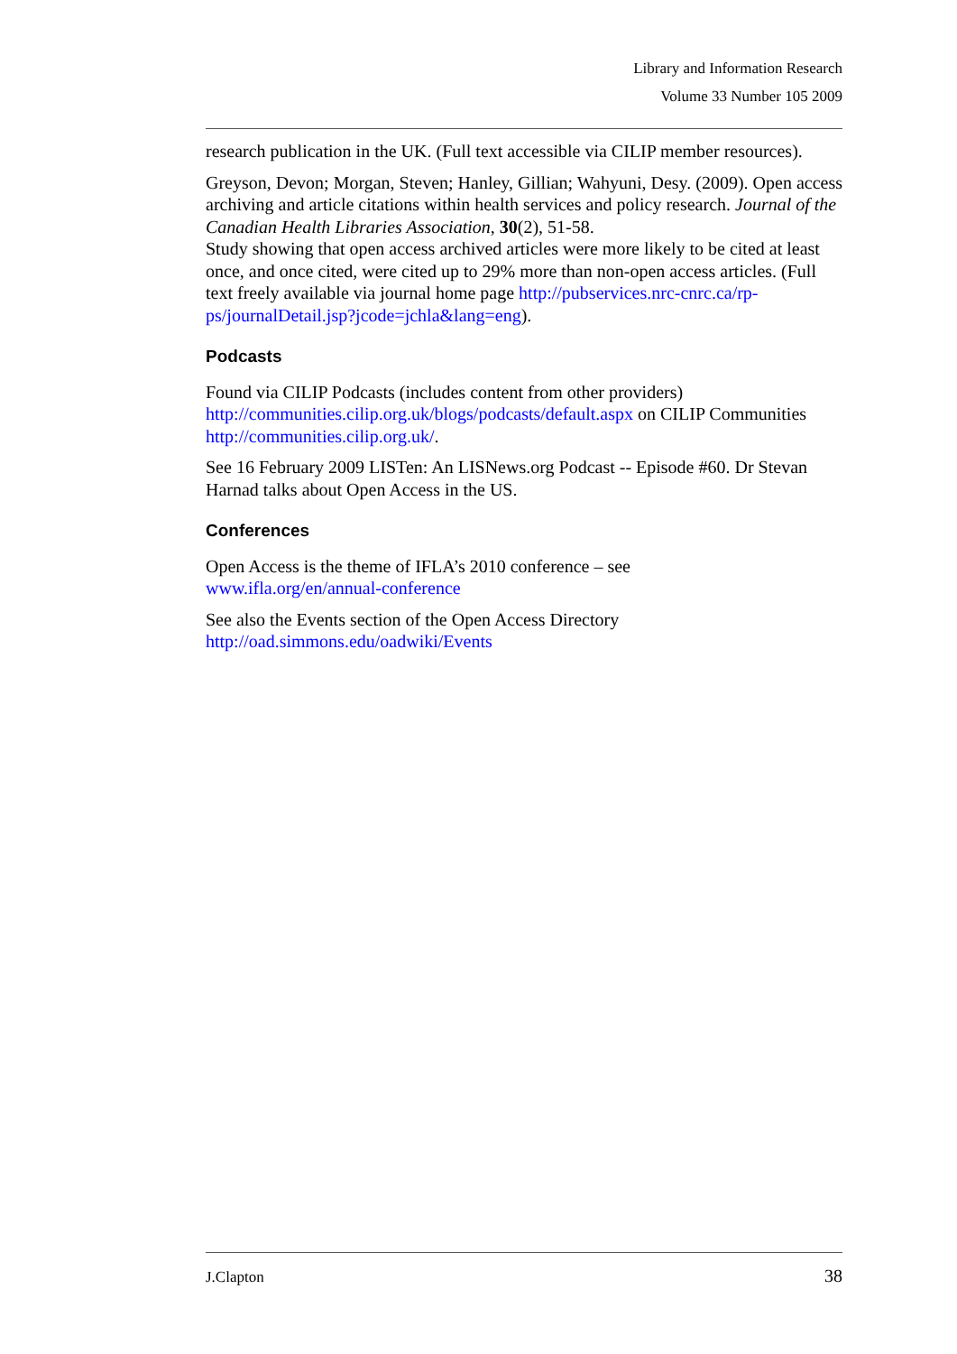Library and Information Research
Volume 33 Number 105 2009
research publication in the UK. (Full text accessible via CILIP member resources).
Greyson, Devon; Morgan, Steven; Hanley, Gillian; Wahyuni, Desy. (2009). Open access archiving and article citations within health services and policy research. Journal of the Canadian Health Libraries Association, 30(2), 51-58.
Study showing that open access archived articles were more likely to be cited at least once, and once cited, were cited up to 29% more than non-open access articles. (Full text freely available via journal home page http://pubservices.nrc-cnrc.ca/rp-ps/journalDetail.jsp?jcode=jchla&lang=eng).
Podcasts
Found via CILIP Podcasts (includes content from other providers) http://communities.cilip.org.uk/blogs/podcasts/default.aspx on CILIP Communities http://communities.cilip.org.uk/.
See 16 February 2009 LISTen: An LISNews.org Podcast -- Episode #60. Dr Stevan Harnad talks about Open Access in the US.
Conferences
Open Access is the theme of IFLA’s 2010 conference – see
www.ifla.org/en/annual-conference
See also the Events section of the Open Access Directory
http://oad.simmons.edu/oadwiki/Events
J.Clapton 38